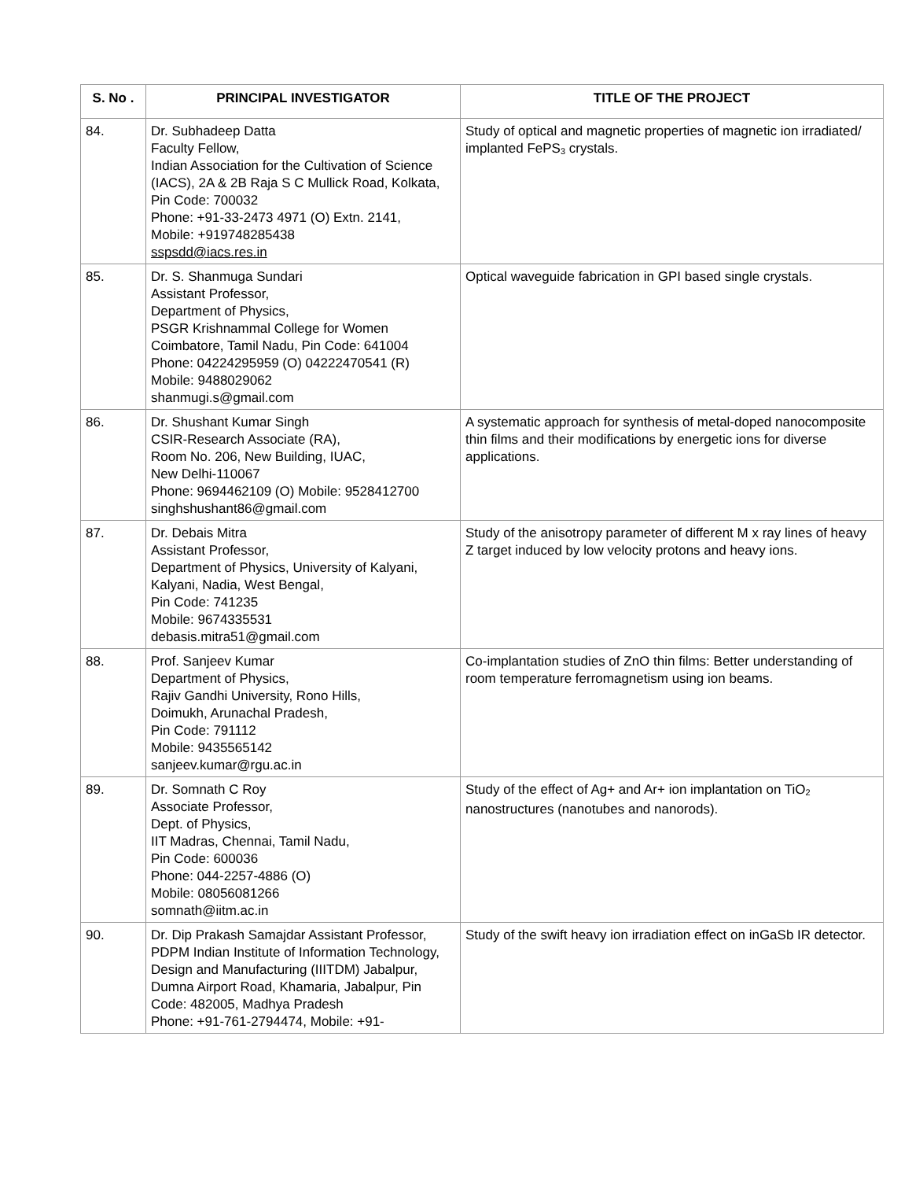| S. No . | PRINCIPAL INVESTIGATOR | TITLE OF THE PROJECT |
| --- | --- | --- |
| 84. | Dr. Subhadeep Datta Faculty Fellow, Indian Association for the Cultivation of Science (IACS), 2A & 2B Raja S C Mullick Road, Kolkata, Pin Code: 700032 Phone: +91-33-2473 4971 (O) Extn. 2141, Mobile: +919748285438 sspsdd@iacs.res.in | Study of optical and magnetic properties of magnetic ion irradiated/ implanted FePS<sub>3</sub> crystals. |
| 85. | Dr. S. Shanmuga Sundari Assistant Professor, Department of Physics, PSGR Krishnammal College for Women Coimbatore, Tamil Nadu, Pin Code: 641004 Phone: 04224295959 (O) 04222470541 (R) Mobile: 9488029062 shanmugi.s@gmail.com | Optical waveguide fabrication in GPI based single crystals. |
| 86. | Dr. Shushant Kumar Singh CSIR-Research Associate (RA), Room No. 206, New Building, IUAC, New Delhi-110067 Phone: 9694462109 (O) Mobile: 9528412700 singhshushant86@gmail.com | A systematic approach for synthesis of metal-doped nanocomposite thin films and their modifications by energetic ions for diverse applications. |
| 87. | Dr. Debais Mitra Assistant Professor, Department of Physics, University of Kalyani, Kalyani, Nadia, West Bengal, Pin Code: 741235 Mobile: 9674335531 debasis.mitra51@gmail.com | Study of the anisotropy parameter of different M x ray lines of heavy Z target induced by low velocity protons and heavy ions. |
| 88. | Prof. Sanjeev Kumar Department of Physics, Rajiv Gandhi University, Rono Hills, Doimukh, Arunachal Pradesh, Pin Code: 791112 Mobile: 9435565142 sanjeev.kumar@rgu.ac.in | Co-implantation studies of ZnO thin films: Better understanding of room temperature ferromagnetism using ion beams. |
| 89. | Dr. Somnath C Roy Associate Professor, Dept. of Physics, IIT Madras, Chennai, Tamil Nadu, Pin Code: 600036 Phone: 044-2257-4886 (O) Mobile: 08056081266 somnath@iitm.ac.in | Study of the effect of Ag+ and Ar+ ion implantation on TiO<sub>2</sub> nanostructures (nanotubes and nanorods). |
| 90. | Dr. Dip Prakash Samajdar Assistant Professor, PDPM Indian Institute of Information Technology, Design and Manufacturing (IIITDM) Jabalpur, Dumna Airport Road, Khamaria, Jabalpur, Pin Code: 482005, Madhya Pradesh Phone: +91-761-2794474, Mobile: +91- | Study of the swift heavy ion irradiation effect on inGaSb IR detector. |